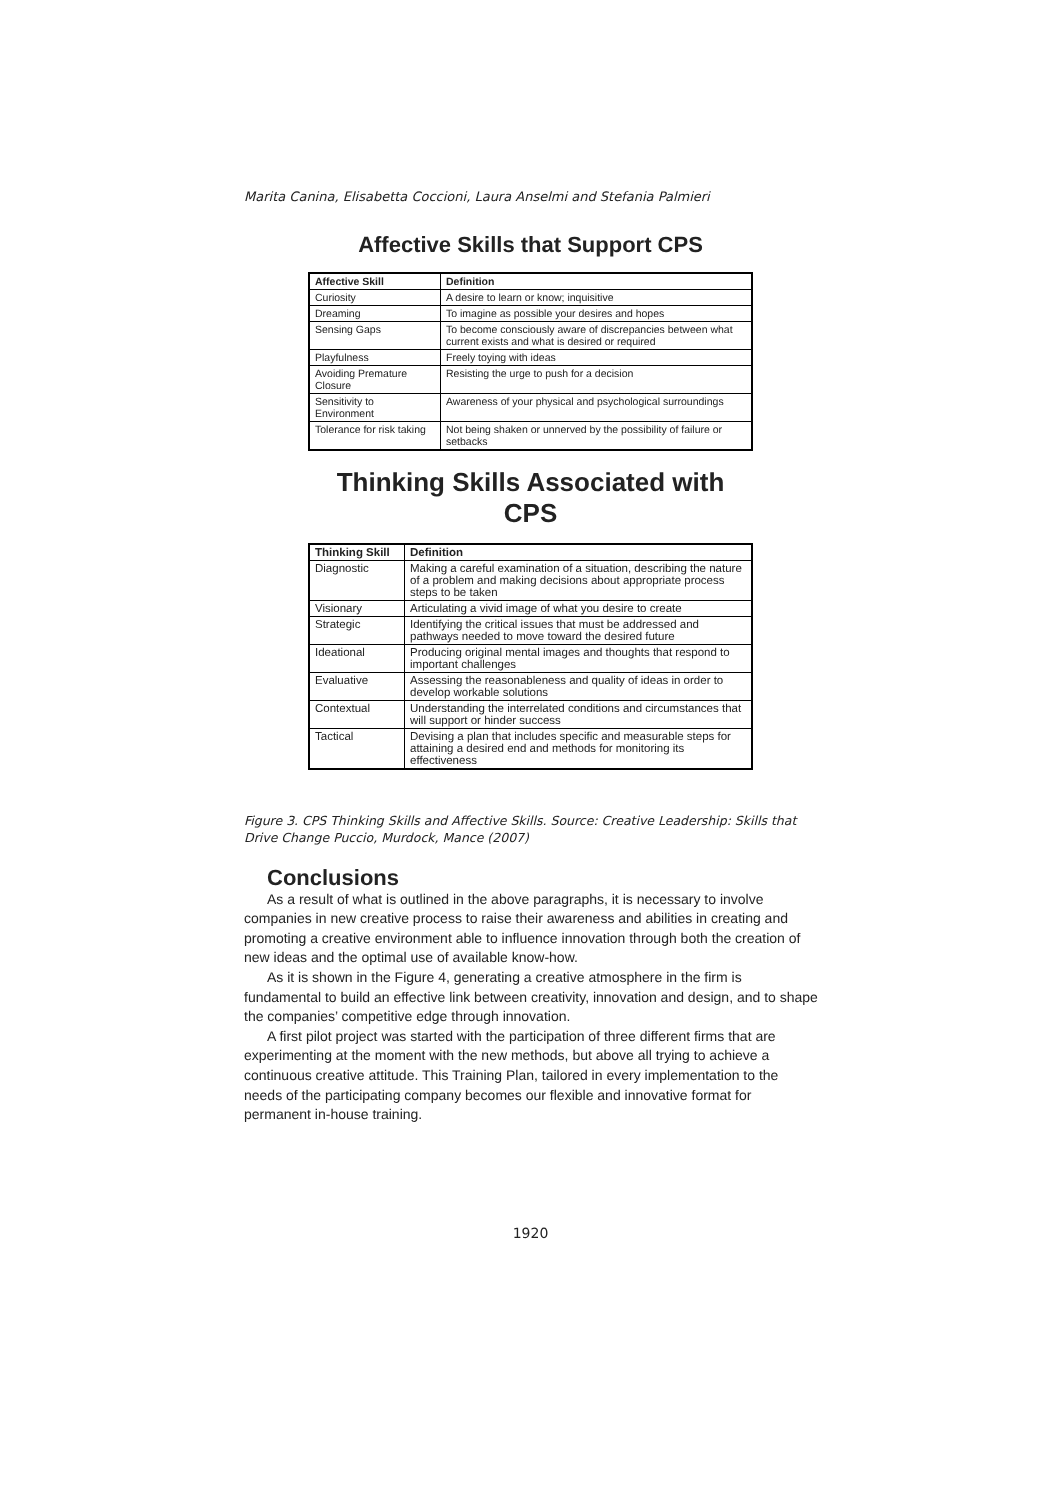Marita Canina, Elisabetta Coccioni, Laura Anselmi and Stefania Palmieri
Affective Skills that Support CPS
| Affective Skill | Definition |
| --- | --- |
| Curiosity | A desire to learn or know; inquisitive |
| Dreaming | To imagine as possible your desires and hopes |
| Sensing Gaps | To become consciously aware of discrepancies between what current exists and what is desired or required |
| Playfulness | Freely toying with ideas |
| Avoiding Premature Closure | Resisting the urge to push for a decision |
| Sensitivity to Environment | Awareness of your physical and psychological surroundings |
| Tolerance for risk taking | Not being shaken or unnerved by the possibility of failure or setbacks |
Thinking Skills Associated with CPS
| Thinking Skill | Definition |
| --- | --- |
| Diagnostic | Making a careful examination of a situation, describing the nature of a problem and making decisions about appropriate process steps to be taken |
| Visionary | Articulating a vivid image of what you desire to create |
| Strategic | Identifying the critical issues that must be addressed and pathways needed to move toward the desired future |
| Ideational | Producing original mental images and thoughts that respond to important challenges |
| Evaluative | Assessing the reasonableness and quality of ideas in order to develop workable solutions |
| Contextual | Understanding the interrelated conditions and circumstances that will support or hinder success |
| Tactical | Devising a plan that includes specific and measurable steps for attaining a desired end and methods for monitoring its effectiveness |
Figure 3. CPS Thinking Skills and Affective Skills. Source: Creative Leadership: Skills that Drive Change Puccio, Murdock, Mance (2007)
Conclusions
As a result of what is outlined in the above paragraphs, it is necessary to involve companies in new creative process to raise their awareness and abilities in creating and promoting a creative environment able to influence innovation through both the creation of new ideas and the optimal use of available know-how.
As it is shown in the Figure 4, generating a creative atmosphere in the firm is fundamental to build an effective link between creativity, innovation and design, and to shape the companies’ competitive edge through innovation.
A first pilot project was started with the participation of three different firms that are experimenting at the moment with the new methods, but above all trying to achieve a continuous creative attitude. This Training Plan, tailored in every implementation to the needs of the participating company becomes our flexible and innovative format for permanent in-house training.
1920